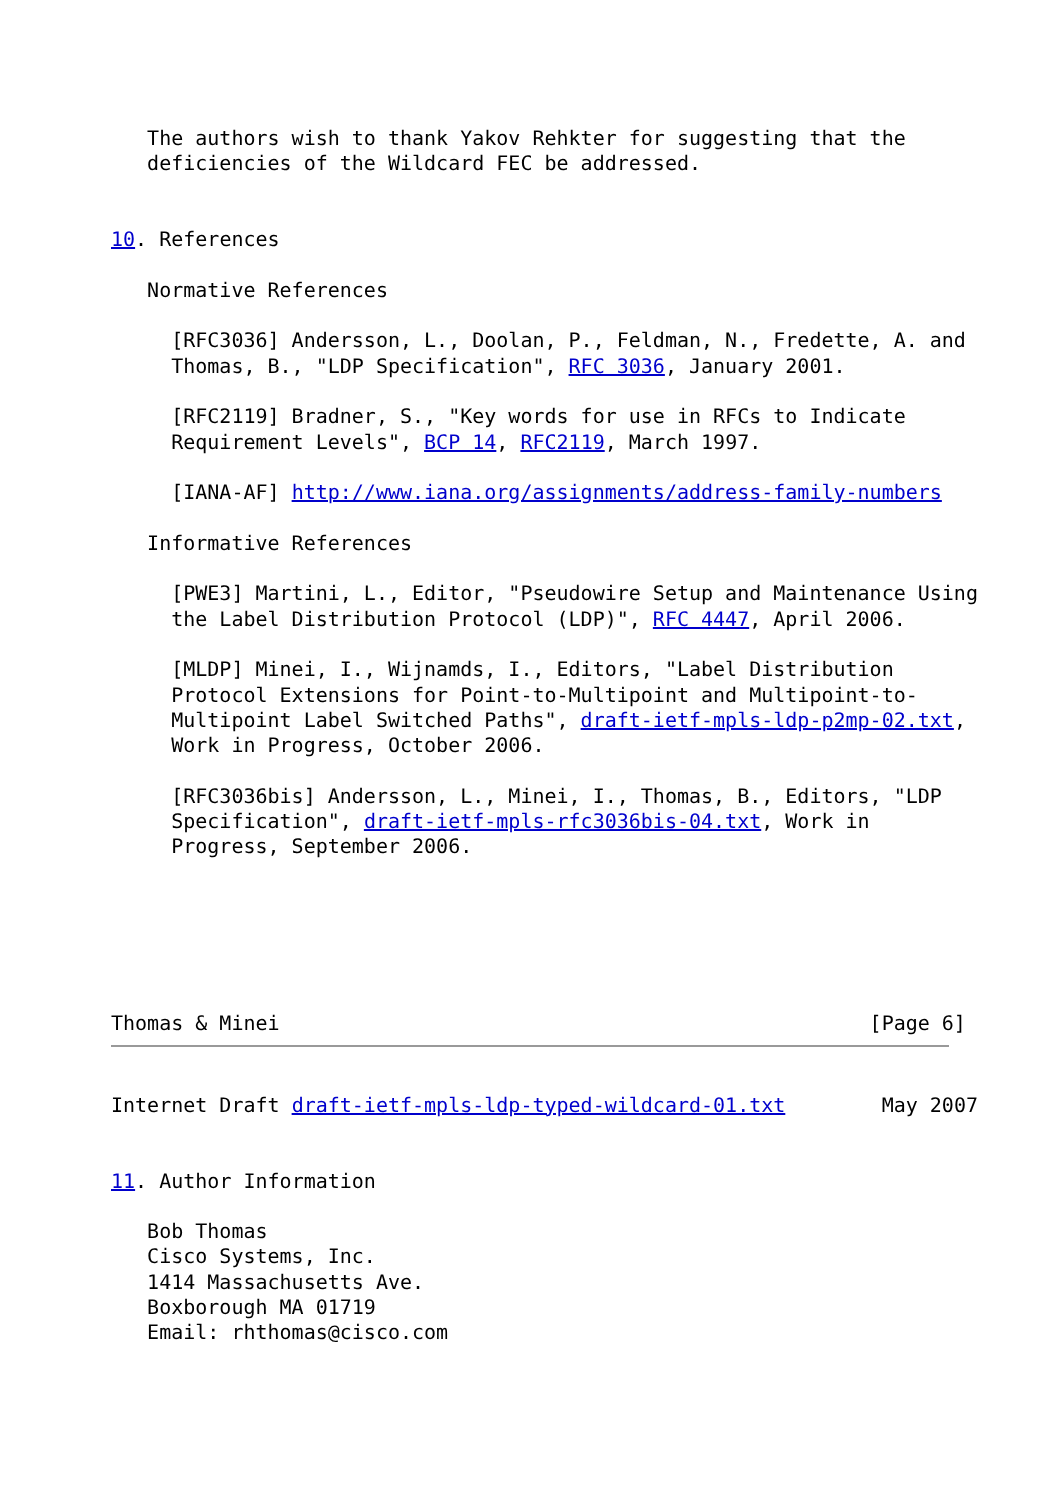The authors wish to thank Yakov Rehkter for suggesting that the
   deficiencies of the Wildcard FEC be addressed.


10. References

   Normative References

     [RFC3036] Andersson, L., Doolan, P., Feldman, N., Fredette, A. and
     Thomas, B., "LDP Specification", RFC 3036, January 2001.

     [RFC2119] Bradner, S., "Key words for use in RFCs to Indicate
     Requirement Levels", BCP 14, RFC2119, March 1997.

     [IANA-AF] http://www.iana.org/assignments/address-family-numbers

   Informative References

     [PWE3] Martini, L., Editor, "Pseudowire Setup and Maintenance Using
     the Label Distribution Protocol (LDP)", RFC 4447, April 2006.

     [MLDP] Minei, I., Wijnamds, I., Editors, "Label Distribution
     Protocol Extensions for Point-to-Multipoint and Multipoint-to-
     Multipoint Label Switched Paths", draft-ietf-mpls-ldp-p2mp-02.txt,
     Work in Progress, October 2006.

     [RFC3036bis] Andersson, L., Minei, I., Thomas, B., Editors, "LDP
     Specification", draft-ietf-mpls-rfc3036bis-04.txt, Work in
     Progress, September 2006.






Thomas & Minei                                                 [Page 6]
Internet Draft draft-ietf-mpls-ldp-typed-wildcard-01.txt        May 2007


11. Author Information

   Bob Thomas
   Cisco Systems, Inc.
   1414 Massachusetts Ave.
   Boxborough MA 01719
   Email: rhthomas@cisco.com